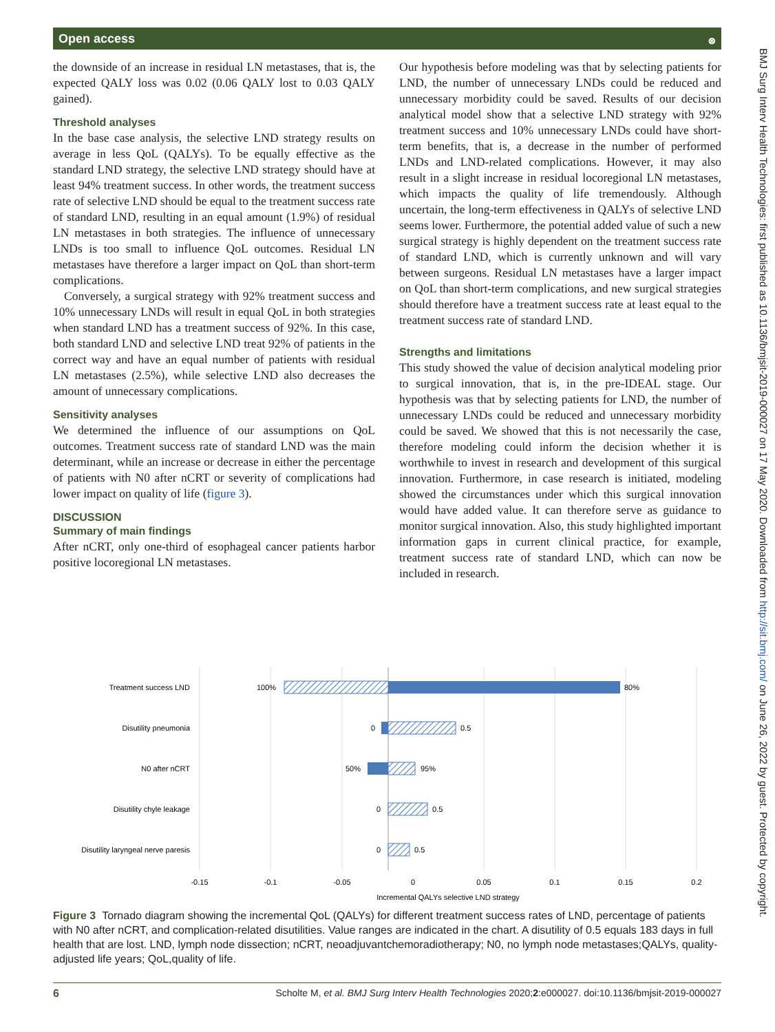Open access ⭙
the downside of an increase in residual LN metastases, that is, the expected QALY loss was 0.02 (0.06 QALY lost to 0.03 QALY gained).
Threshold analyses
In the base case analysis, the selective LND strategy results on average in less QoL (QALYs). To be equally effective as the standard LND strategy, the selective LND strategy should have at least 94% treatment success. In other words, the treatment success rate of selective LND should be equal to the treatment success rate of standard LND, resulting in an equal amount (1.9%) of residual LN metastases in both strategies. The influence of unnecessary LNDs is too small to influence QoL outcomes. Residual LN metastases have therefore a larger impact on QoL than short-term complications.
Conversely, a surgical strategy with 92% treatment success and 10% unnecessary LNDs will result in equal QoL in both strategies when standard LND has a treatment success of 92%. In this case, both standard LND and selective LND treat 92% of patients in the correct way and have an equal number of patients with residual LN metastases (2.5%), while selective LND also decreases the amount of unnecessary complications.
Sensitivity analyses
We determined the influence of our assumptions on QoL outcomes. Treatment success rate of standard LND was the main determinant, while an increase or decrease in either the percentage of patients with N0 after nCRT or severity of complications had lower impact on quality of life (figure 3).
DISCUSSION
Summary of main findings
After nCRT, only one-third of esophageal cancer patients harbor positive locoregional LN metastases.
Our hypothesis before modeling was that by selecting patients for LND, the number of unnecessary LNDs could be reduced and unnecessary morbidity could be saved. Results of our decision analytical model show that a selective LND strategy with 92% treatment success and 10% unnecessary LNDs could have short-term benefits, that is, a decrease in the number of performed LNDs and LND-related complications. However, it may also result in a slight increase in residual locoregional LN metastases, which impacts the quality of life tremendously. Although uncertain, the long-term effectiveness in QALYs of selective LND seems lower. Furthermore, the potential added value of such a new surgical strategy is highly dependent on the treatment success rate of standard LND, which is currently unknown and will vary between surgeons. Residual LN metastases have a larger impact on QoL than short-term complications, and new surgical strategies should therefore have a treatment success rate at least equal to the treatment success rate of standard LND.
Strengths and limitations
This study showed the value of decision analytical modeling prior to surgical innovation, that is, in the pre-IDEAL stage. Our hypothesis was that by selecting patients for LND, the number of unnecessary LNDs could be reduced and unnecessary morbidity could be saved. We showed that this is not necessarily the case, therefore modeling could inform the decision whether it is worthwhile to invest in research and development of this surgical innovation. Furthermore, in case research is initiated, modeling showed the circumstances under which this surgical innovation would have added value. It can therefore serve as guidance to monitor surgical innovation. Also, this study highlighted important information gaps in current clinical practice, for example, treatment success rate of standard LND, which can now be included in research.
BMJ Surg Interv Health Technologies: first published as 10.1136/bmjsit-2019-000027 on 17 May 2020. Downloaded from http://sit.bmj.com/ on June 26, 2022 by guest. Protected by copyright.
Treatment success LND
100%
80%
Disutility pneumonia
0
0.5
N0 after nCRT
50%
95%
Disutility chyle leakage
0
0.5
Disutility laryngeal nerve paresis
0
0.5
-0.15
-0.1
-0.05
0
0.05
0.1
0.15
0.2
Incremental QALYs selective LND strategy
Figure 3 Tornado diagram showing the incremental QoL (QALYs) for different treatment success rates of LND, percentage of patients with N0 after nCRT, and complication-related disutilities. Value ranges are indicated in the chart. A disutility of 0.5 equals 183 days in full health that are lost. LND, lymph node dissection; nCRT, neoadjuvantchemoradiotherapy; N0, no lymph node metastases;QALYs, quality-adjusted life years; QoL,quality of life.
6 Scholte M, et al. BMJ Surg Interv Health Technologies 2020;2:e000027. doi:10.1136/bmjsit-2019-000027